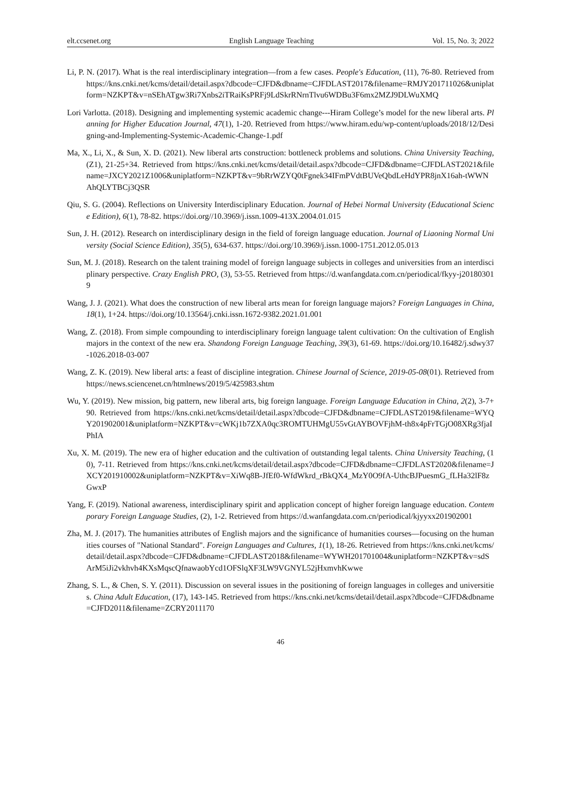elt.ccsenet.org English Language Teaching Vol. 15, No. 3; 2022
Li, P. N. (2017). What is the real interdisciplinary integration—from a few cases. People's Education, (11), 76-80. Retrieved from https://kns.cnki.net/kcms/detail/detail.aspx?dbcode=CJFD&dbname=CJFDLAST2017&filename=RMJY201711026&uniplatform=NZKPT&v=nSEhATgw3Ri7Xnbs2iTRaiKsPRFj9LdSkrRNrnTlvu6WDBu3F6mx2MZJ9DLWuXMQ
Lori Varlotta. (2018). Designing and implementing systemic academic change---Hiram College’s model for the new liberal arts. Planning for Higher Education Journal, 47(1), 1-20. Retrieved from https://www.hiram.edu/wp-content/uploads/2018/12/Designing-and-Implementing-Systemic-Academic-Change-1.pdf
Ma, X., Li, X., & Sun, X. D. (2021). New liberal arts construction: bottleneck problems and solutions. China University Teaching, (Z1), 21-25+34. Retrieved from https://kns.cnki.net/kcms/detail/detail.aspx?dbcode=CJFD&dbname=CJFDLAST2021&filename=JXCY2021Z1006&uniplatform=NZKPT&v=9bRrWZYQ0tFgnek34IFmPVdtBUVeQbdLeHdYPR8jnX16ah-tWWNAhQLYTBCj3QSR
Qiu, S. G. (2004). Reflections on University Interdisciplinary Education. Journal of Hebei Normal University (Educational Science Edition), 6(1), 78-82. https://doi.org//10.3969/j.issn.1009-413X.2004.01.015
Sun, J. H. (2012). Research on interdisciplinary design in the field of foreign language education. Journal of Liaoning Normal University (Social Science Edition), 35(5), 634-637. https://doi.org/10.3969/j.issn.1000-1751.2012.05.013
Sun, M. J. (2018). Research on the talent training model of foreign language subjects in colleges and universities from an interdisciplinary perspective. Crazy English PRO, (3), 53-55. Retrieved from https://d.wanfangdata.com.cn/periodical/fkyy-j201803019
Wang, J. J. (2021). What does the construction of new liberal arts mean for foreign language majors? Foreign Languages in China, 18(1), 1+24. https://doi.org/10.13564/j.cnki.issn.1672-9382.2021.01.001
Wang, Z. (2018). From simple compounding to interdisciplinary foreign language talent cultivation: On the cultivation of English majors in the context of the new era. Shandong Foreign Language Teaching, 39(3), 61-69. https://doi.org/10.16482/j.sdwy37-1026.2018-03-007
Wang, Z. K. (2019). New liberal arts: a feast of discipline integration. Chinese Journal of Science, 2019-05-08(01). Retrieved from https://news.sciencenet.cn/htmlnews/2019/5/425983.shtm
Wu, Y. (2019). New mission, big pattern, new liberal arts, big foreign language. Foreign Language Education in China, 2(2), 3-7+90. Retrieved from https://kns.cnki.net/kcms/detail/detail.aspx?dbcode=CJFD&dbname=CJFDLAST2019&filename=WYQY201902001&uniplatform=NZKPT&v=cWKj1b7ZXA0qc3ROMTUHMgU55vGtAYBOVFjhM-th8x4pFrTGjO08XRg3fjaIPhIA
Xu, X. M. (2019). The new era of higher education and the cultivation of outstanding legal talents. China University Teaching, (10), 7-11. Retrieved from https://kns.cnki.net/kcms/detail/detail.aspx?dbcode=CJFD&dbname=CJFDLAST2020&filename=JXCY201910002&uniplatform=NZKPT&v=XiWq8B-JfEf0-WfdWkrd_rBkQX4_MzY0O9fA-UthcBJPuesmG_fLHa32lF8zGwxP
Yang, F. (2019). National awareness, interdisciplinary spirit and application concept of higher foreign language education. Contemporary Foreign Language Studies, (2), 1-2. Retrieved from https://d.wanfangdata.com.cn/periodical/kjyyxx201902001
Zha, M. J. (2017). The humanities attributes of English majors and the significance of humanities courses—focusing on the humanities courses of "National Standard". Foreign Languages and Cultures, 1(1), 18-26. Retrieved from https://kns.cnki.net/kcms/detail/detail.aspx?dbcode=CJFD&dbname=CJFDLAST2018&filename=WYWH201701004&uniplatform=NZKPT&v=sdSArM5iJi2vkhvh4KXsMqscQfnawaobYcd1OFSlqXF3LW9VGNYL52jHxmvhKwwe
Zhang, S. L., & Chen, S. Y. (2011). Discussion on several issues in the positioning of foreign languages in colleges and universities. China Adult Education, (17), 143-145. Retrieved from https://kns.cnki.net/kcms/detail/detail.aspx?dbcode=CJFD&dbname=CJFD2011&filename=ZCRY2011170
46